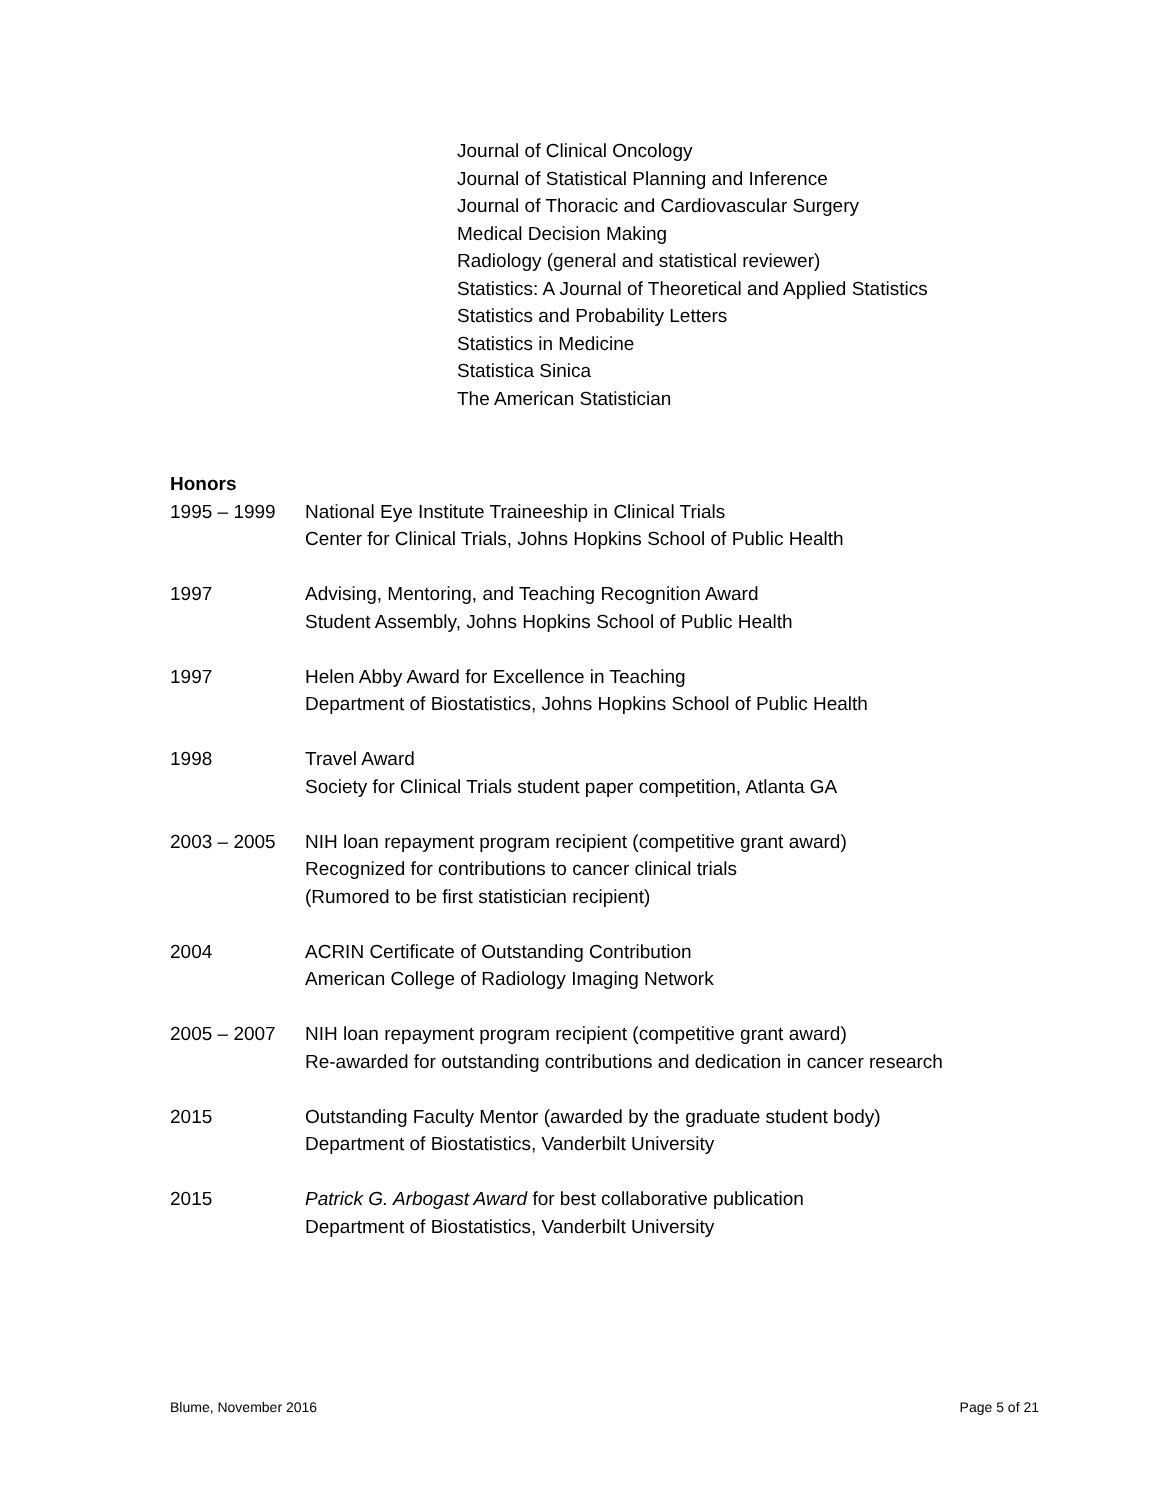Journal of Clinical Oncology
Journal of Statistical Planning and Inference
Journal of Thoracic and Cardiovascular Surgery
Medical Decision Making
Radiology (general and statistical reviewer)
Statistics: A Journal of Theoretical and Applied Statistics
Statistics and Probability Letters
Statistics in Medicine
Statistica Sinica
The American Statistician
Honors
1995 – 1999 National Eye Institute Traineeship in Clinical Trials
Center for Clinical Trials, Johns Hopkins School of Public Health
1997 Advising, Mentoring, and Teaching Recognition Award
Student Assembly, Johns Hopkins School of Public Health
1997 Helen Abby Award for Excellence in Teaching
Department of Biostatistics, Johns Hopkins School of Public Health
1998 Travel Award
Society for Clinical Trials student paper competition, Atlanta GA
2003 – 2005 NIH loan repayment program recipient (competitive grant award)
Recognized for contributions to cancer clinical trials
(Rumored to be first statistician recipient)
2004 ACRIN Certificate of Outstanding Contribution
American College of Radiology Imaging Network
2005 – 2007 NIH loan repayment program recipient (competitive grant award)
Re-awarded for outstanding contributions and dedication in cancer research
2015 Outstanding Faculty Mentor (awarded by the graduate student body)
Department of Biostatistics, Vanderbilt University
2015 Patrick G. Arbogast Award for best collaborative publication
Department of Biostatistics, Vanderbilt University
Blume, November 2016 Page 5 of 21